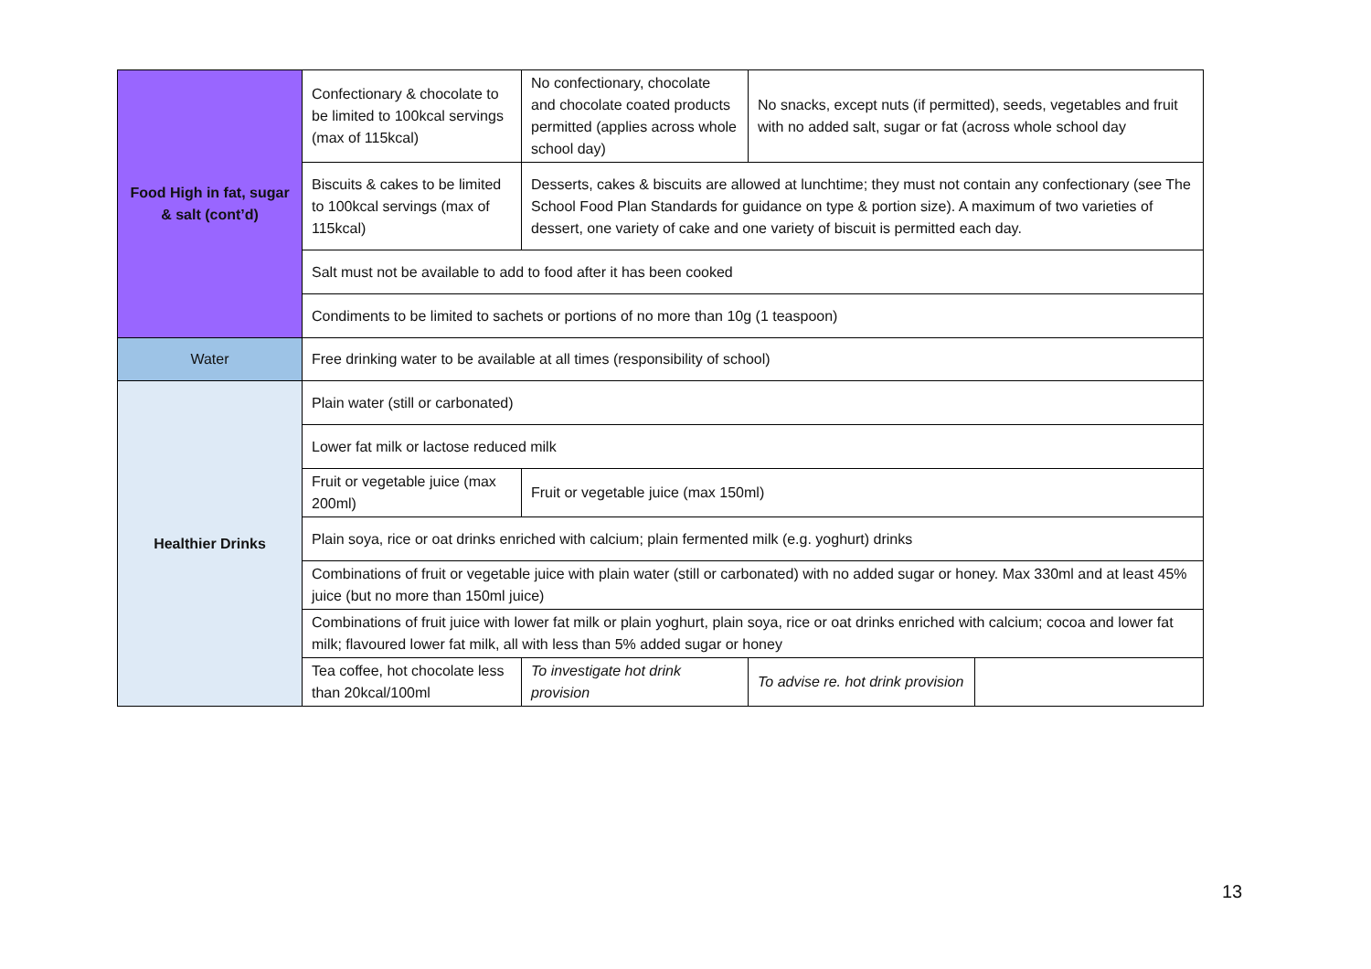| Food High in fat, sugar & salt (cont’d) | Confectionary & chocolate to be limited to 100kcal servings (max of 115kcal) | No confectionary, chocolate and chocolate coated products permitted (applies across whole school day) | No snacks, except nuts (if permitted), seeds, vegetables and fruit with no added salt, sugar or fat (across whole school day | |
| | Biscuits & cakes to be limited to 100kcal servings (max of 115kcal) | Desserts, cakes & biscuits are allowed at lunchtime; they must not contain any confectionary (see The School Food Plan Standards for guidance on type & portion size). A maximum of two varieties of dessert, one variety of cake and one variety of biscuit is permitted each day. | | |
| | Salt must not be available to add to food after it has been cooked | | | |
| | Condiments to be limited to sachets or portions of no more than 10g (1 teaspoon) | | | |
| Water | Free drinking water to be available at all times (responsibility of school) | | | |
| Healthier Drinks | Plain water (still or carbonated) | | | |
| | Lower fat milk or lactose reduced milk | | | |
| | Fruit or vegetable juice (max 200ml) | Fruit or vegetable juice (max 150ml) | | |
| | Plain soya, rice or oat drinks enriched with calcium; plain fermented milk (e.g. yoghurt) drinks | | | |
| | Combinations of fruit or vegetable juice with plain water (still or carbonated) with no added sugar or honey. Max 330ml and at least 45% juice (but no more than 150ml juice) | | | |
| | Combinations of fruit juice with lower fat milk or plain yoghurt, plain soya, rice or oat drinks enriched with calcium; cocoa and lower fat milk; flavoured lower fat milk, all with less than 5% added sugar or honey | | | |
| | Tea coffee, hot chocolate less than 20kcal/100ml | To investigate hot drink provision | To advise re. hot drink provision | |
13